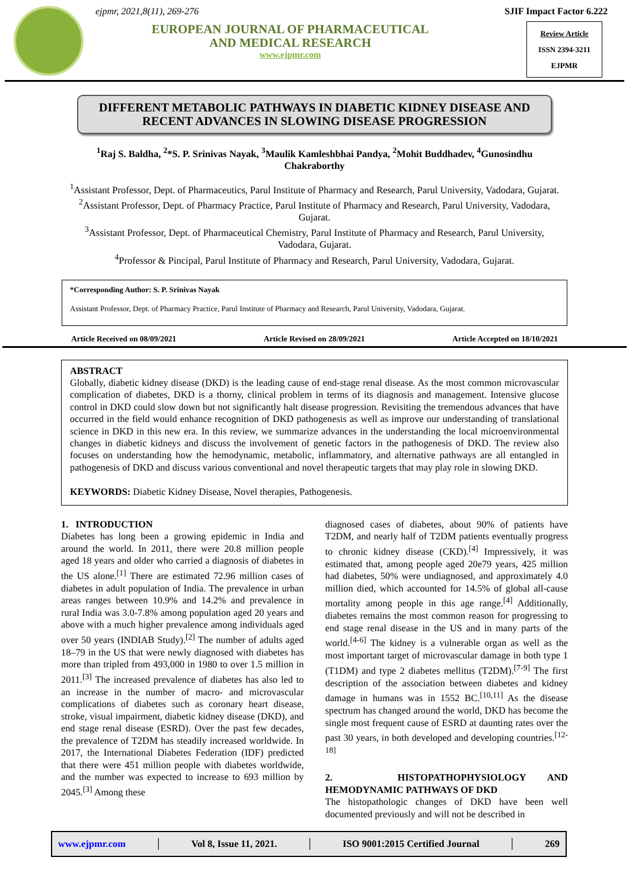ejpmr, 2021,8(11), 269-276
EUROPEAN JOURNAL OF PHARMACEUTICAL
AND MEDICAL RESEARCH
www.ejpmr.com
SJIF Impact Factor 6.222
Review Article
ISSN 2394-3211
EJPMR
DIFFERENT METABOLIC PATHWAYS IN DIABETIC KIDNEY DISEASE AND RECENT ADVANCES IN SLOWING DISEASE PROGRESSION
<sup>1</sup> Raj S. Baldha, <sup>2</sup>*S. P. Srinivas Nayak, <sup>3</sup>Maulik Kamleshbhai Pandya, <sup>2</sup>Mohit Buddhadev, <sup>4</sup>Gunosindhu Chakraborthy
<sup>1</sup> Assistant Professor, Dept. of Pharmaceutics, Parul Institute of Pharmacy and Research, Parul University, Vadodara, Gujarat.
<sup>2</sup> Assistant Professor, Dept. of Pharmacy Practice, Parul Institute of Pharmacy and Research, Parul University, Vadodara, Gujarat.
<sup>3</sup> Assistant Professor, Dept. of Pharmaceutical Chemistry, Parul Institute of Pharmacy and Research, Parul University, Vadodara, Gujarat.
<sup>4</sup> Professor & Pincipal, Parul Institute of Pharmacy and Research, Parul University, Vadodara, Gujarat.
*Corresponding Author: S. P. Srinivas Nayak
Assistant Professor, Dept. of Pharmacy Practice, Parul Institute of Pharmacy and Research, Parul University, Vadodara, Gujarat.
Article Received on 08/09/2021 Article Revised on 28/09/2021 Article Accepted on 18/10/2021
ABSTRACT
Globally, diabetic kidney disease (DKD) is the leading cause of end-stage renal disease. As the most common microvascular complication of diabetes, DKD is a thorny, clinical problem in terms of its diagnosis and management. Intensive glucose control in DKD could slow down but not significantly halt disease progression. Revisiting the tremendous advances that have occurred in the field would enhance recognition of DKD pathogenesis as well as improve our understanding of translational science in DKD in this new era. In this review, we summarize advances in the understanding the local microenvironmental changes in diabetic kidneys and discuss the involvement of genetic factors in the pathogenesis of DKD. The review also focuses on understanding how the hemodynamic, metabolic, inflammatory, and alternative pathways are all entangled in pathogenesis of DKD and discuss various conventional and novel therapeutic targets that may play role in slowing DKD.
KEYWORDS: Diabetic Kidney Disease, Novel therapies, Pathogenesis.
1. INTRODUCTION
Diabetes has long been a growing epidemic in India and around the world. In 2011, there were 20.8 million people aged 18 years and older who carried a diagnosis of diabetes in the US alone.<sup>[1]</sup> There are estimated 72.96 million cases of diabetes in adult population of India. The prevalence in urban areas ranges between 10.9% and 14.2% and prevalence in rural India was 3.0-7.8% among population aged 20 years and above with a much higher prevalence among individuals aged over 50 years (INDIAB Study).<sup>[2]</sup> The number of adults aged 18–79 in the US that were newly diagnosed with diabetes has more than tripled from 493,000 in 1980 to over 1.5 million in 2011.<sup>[3]</sup> The increased prevalence of diabetes has also led to an increase in the number of macro- and microvascular complications of diabetes such as coronary heart disease, stroke, visual impairment, diabetic kidney disease (DKD), and end stage renal disease (ESRD). Over the past few decades, the prevalence of T2DM has steadily increased worldwide. In 2017, the International Diabetes Federation (IDF) predicted that there were 451 million people with diabetes worldwide, and the number was expected to increase to 693 million by 2045.<sup>[3]</sup> Among these
diagnosed cases of diabetes, about 90% of patients have T2DM, and nearly half of T2DM patients eventually progress to chronic kidney disease (CKD).<sup>[4]</sup> Impressively, it was estimated that, among people aged 20e79 years, 425 million had diabetes, 50% were undiagnosed, and approximately 4.0 million died, which accounted for 14.5% of global all-cause mortality among people in this age range.<sup>[4]</sup> Additionally, diabetes remains the most common reason for progressing to end stage renal disease in the US and in many parts of the world.<sup>[4-6]</sup> The kidney is a vulnerable organ as well as the most important target of microvascular damage in both type 1 (T1DM) and type 2 diabetes mellitus (T2DM).<sup>[7-9]</sup> The first description of the association between diabetes and kidney damage in humans was in 1552 BC.<sup>[10,11]</sup> As the disease spectrum has changed around the world, DKD has become the single most frequent cause of ESRD at daunting rates over the past 30 years, in both developed and developing countries.<sup>[12-18]</sup>
2. HISTOPATHOPHYSIOLOGY AND HEMODYNAMIC PATHWAYS OF DKD
The histopathologic changes of DKD have been well documented previously and will not be described in
www.ejpmr.com │ Vol 8, Issue 11, 2021. │ ISO 9001:2015 Certified Journal │ 269